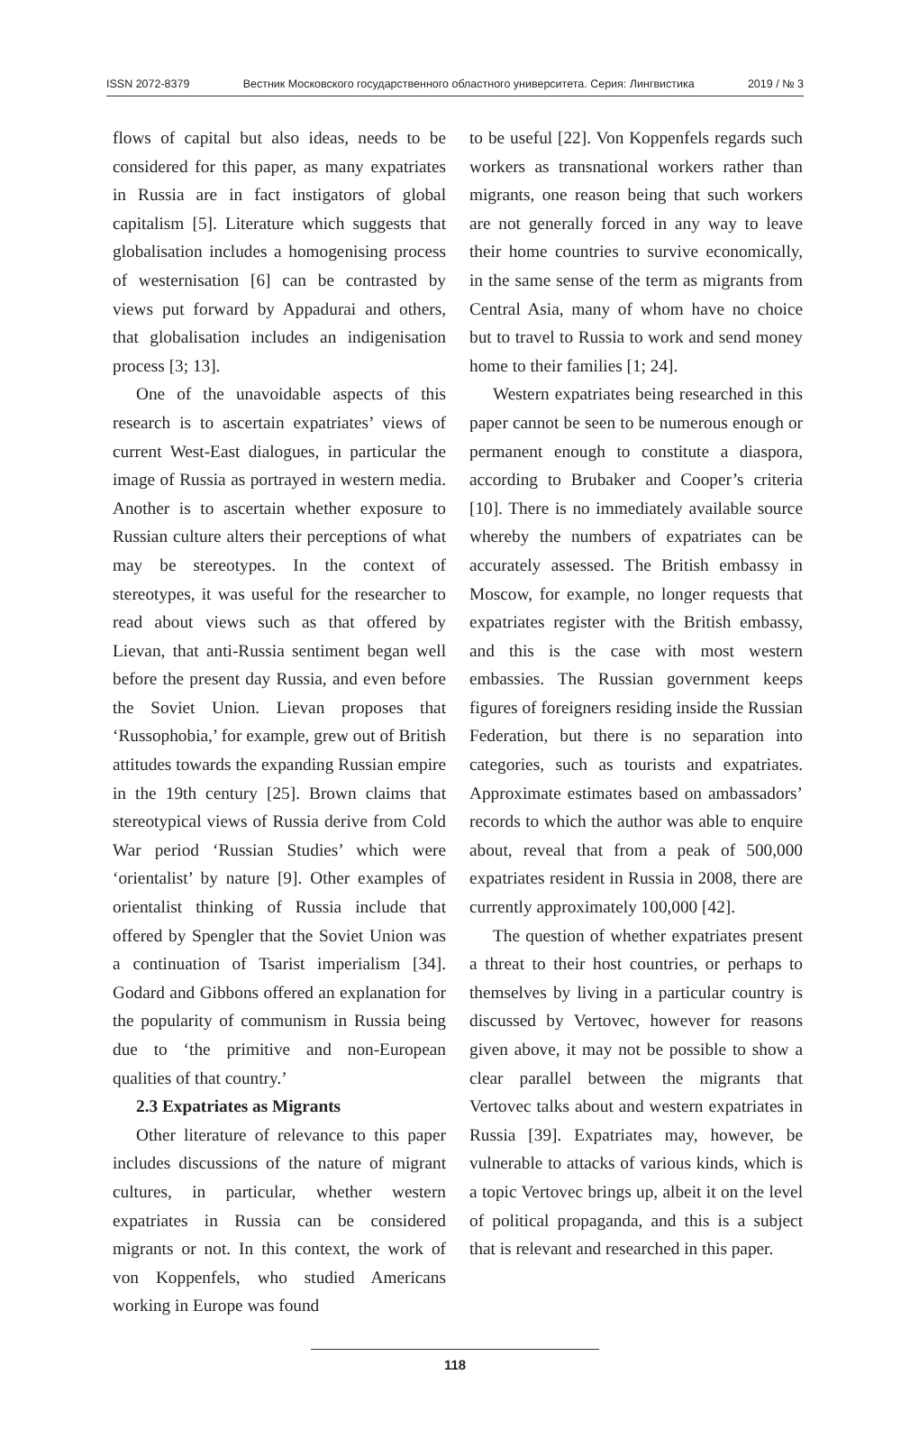ISSN 2072-8379 Вестник Московского государственного областного университета. Серия: Лингвистика 2019 / № 3
flows of capital but also ideas, needs to be considered for this paper, as many expatriates in Russia are in fact instigators of global capitalism [5]. Literature which suggests that globalisation includes a homogenising process of westernisation [6] can be contrasted by views put forward by Appadurai and others, that globalisation includes an indigenisation process [3; 13].
One of the unavoidable aspects of this research is to ascertain expatriates’ views of current West-East dialogues, in particular the image of Russia as portrayed in western media. Another is to ascertain whether exposure to Russian culture alters their perceptions of what may be stereotypes. In the context of stereotypes, it was useful for the researcher to read about views such as that offered by Lievan, that anti-Russia sentiment began well before the present day Russia, and even before the Soviet Union. Lievan proposes that ‘Russophobia,’ for example, grew out of British attitudes towards the expanding Russian empire in the 19th century [25]. Brown claims that stereotypical views of Russia derive from Cold War period ‘Russian Studies’ which were ‘orientalist’ by nature [9]. Other examples of orientalist thinking of Russia include that offered by Spengler that the Soviet Union was a continuation of Tsarist imperialism [34]. Godard and Gibbons offered an explanation for the popularity of communism in Russia being due to ‘the primitive and non-European qualities of that country.’
2.3 Expatriates as Migrants
Other literature of relevance to this paper includes discussions of the nature of migrant cultures, in particular, whether western expatriates in Russia can be considered migrants or not. In this context, the work of von Koppenfels, who studied Americans working in Europe was found
to be useful [22]. Von Koppenfels regards such workers as transnational workers rather than migrants, one reason being that such workers are not generally forced in any way to leave their home countries to survive economically, in the same sense of the term as migrants from Central Asia, many of whom have no choice but to travel to Russia to work and send money home to their families [1; 24].
Western expatriates being researched in this paper cannot be seen to be numerous enough or permanent enough to constitute a diaspora, according to Brubaker and Cooper’s criteria [10]. There is no immediately available source whereby the numbers of expatriates can be accurately assessed. The British embassy in Moscow, for example, no longer requests that expatriates register with the British embassy, and this is the case with most western embassies. The Russian government keeps figures of foreigners residing inside the Russian Federation, but there is no separation into categories, such as tourists and expatriates. Approximate estimates based on ambassadors’ records to which the author was able to enquire about, reveal that from a peak of 500,000 expatriates resident in Russia in 2008, there are currently approximately 100,000 [42].
The question of whether expatriates present a threat to their host countries, or perhaps to themselves by living in a particular country is discussed by Vertovec, however for reasons given above, it may not be possible to show a clear parallel between the migrants that Vertovec talks about and western expatriates in Russia [39]. Expatriates may, however, be vulnerable to attacks of various kinds, which is a topic Vertovec brings up, albeit it on the level of political propaganda, and this is a subject that is relevant and researched in this paper.
118